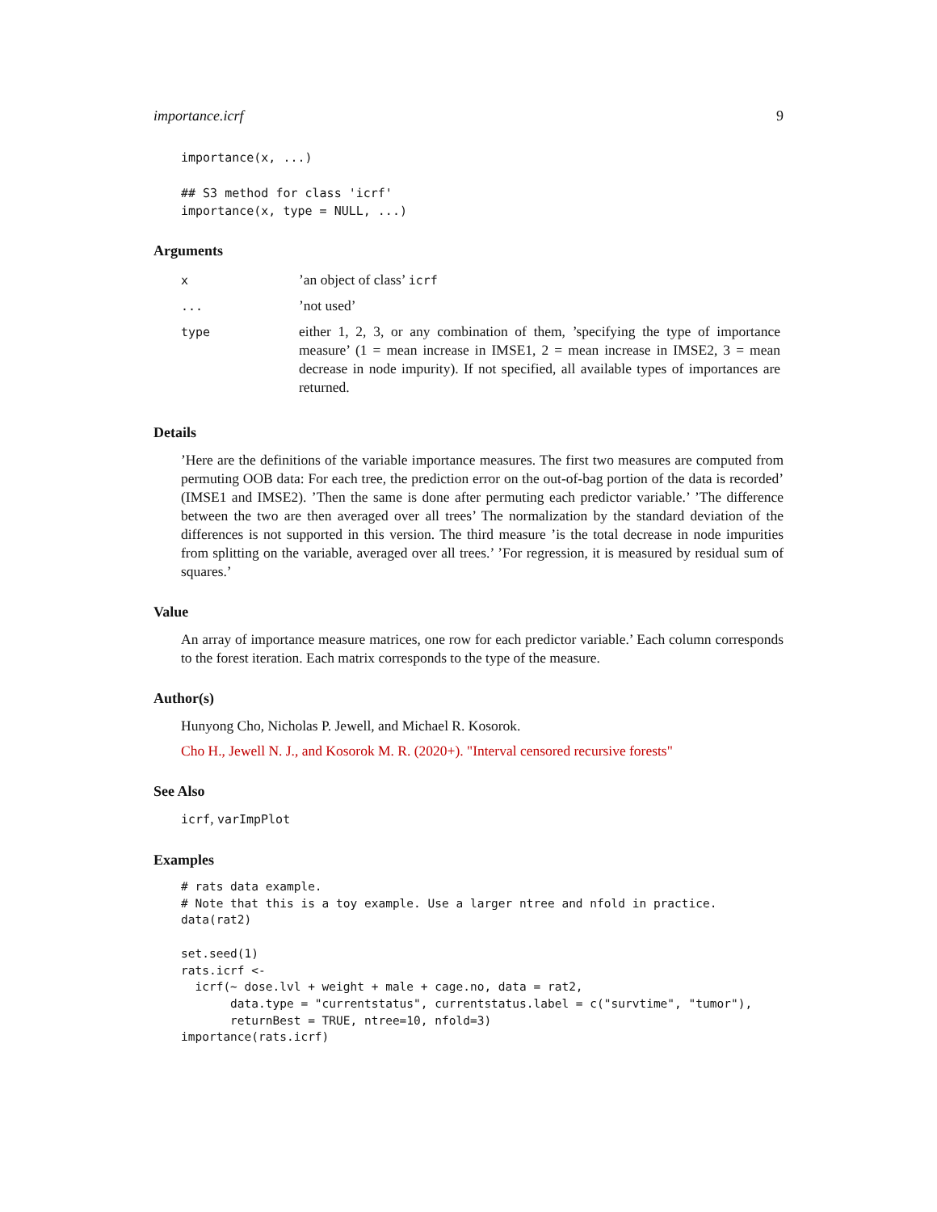importance.icrf 9
importance(x, ...)

## S3 method for class 'icrf'
importance(x, type = NULL, ...)
Arguments
| x | ’an object of class’ icrf |
| ... | ’not used’ |
| type | either 1, 2, 3, or any combination of them, ’specifying the type of importance measure’ (1 = mean increase in IMSE1, 2 = mean increase in IMSE2, 3 = mean decrease in node impurity). If not specified, all available types of importances are returned. |
Details
’Here are the definitions of the variable importance measures. The first two measures are computed from permuting OOB data: For each tree, the prediction error on the out-of-bag portion of the data is recorded’ (IMSE1 and IMSE2). ’Then the same is done after permuting each predictor variable.’ ’The difference between the two are then averaged over all trees’ The normalization by the standard deviation of the differences is not supported in this version. The third measure ’is the total decrease in node impurities from splitting on the variable, averaged over all trees.’ ’For regression, it is measured by residual sum of squares.’
Value
An array of importance measure matrices, one row for each predictor variable.’ Each column corresponds to the forest iteration. Each matrix corresponds to the type of the measure.
Author(s)
Hunyong Cho, Nicholas P. Jewell, and Michael R. Kosorok.
Cho H., Jewell N. J., and Kosorok M. R. (2020+). "Interval censored recursive forests"
See Also
icrf, varImpPlot
Examples
# rats data example.
# Note that this is a toy example. Use a larger ntree and nfold in practice.
data(rat2)

set.seed(1)
rats.icrf <-
  icrf(~ dose.lvl + weight + male + cage.no, data = rat2,
       data.type = "currentstatus", currentstatus.label = c("survtime", "tumor"),
       returnBest = TRUE, ntree=10, nfold=3)
importance(rats.icrf)